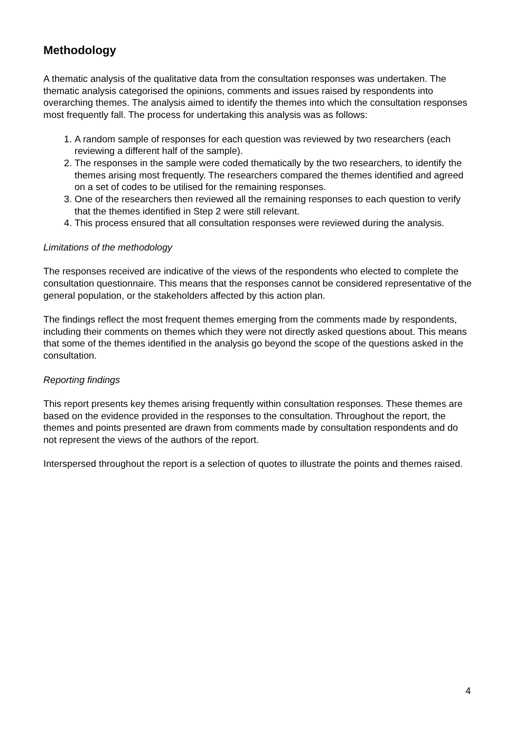Methodology
A thematic analysis of the qualitative data from the consultation responses was undertaken. The thematic analysis categorised the opinions, comments and issues raised by respondents into overarching themes. The analysis aimed to identify the themes into which the consultation responses most frequently fall. The process for undertaking this analysis was as follows:
1. A random sample of responses for each question was reviewed by two researchers (each reviewing a different half of the sample).
2. The responses in the sample were coded thematically by the two researchers, to identify the themes arising most frequently. The researchers compared the themes identified and agreed on a set of codes to be utilised for the remaining responses.
3. One of the researchers then reviewed all the remaining responses to each question to verify that the themes identified in Step 2 were still relevant.
4. This process ensured that all consultation responses were reviewed during the analysis.
Limitations of the methodology
The responses received are indicative of the views of the respondents who elected to complete the consultation questionnaire. This means that the responses cannot be considered representative of the general population, or the stakeholders affected by this action plan.
The findings reflect the most frequent themes emerging from the comments made by respondents, including their comments on themes which they were not directly asked questions about. This means that some of the themes identified in the analysis go beyond the scope of the questions asked in the consultation.
Reporting findings
This report presents key themes arising frequently within consultation responses. These themes are based on the evidence provided in the responses to the consultation. Throughout the report, the themes and points presented are drawn from comments made by consultation respondents and do not represent the views of the authors of the report.
Interspersed throughout the report is a selection of quotes to illustrate the points and themes raised.
4